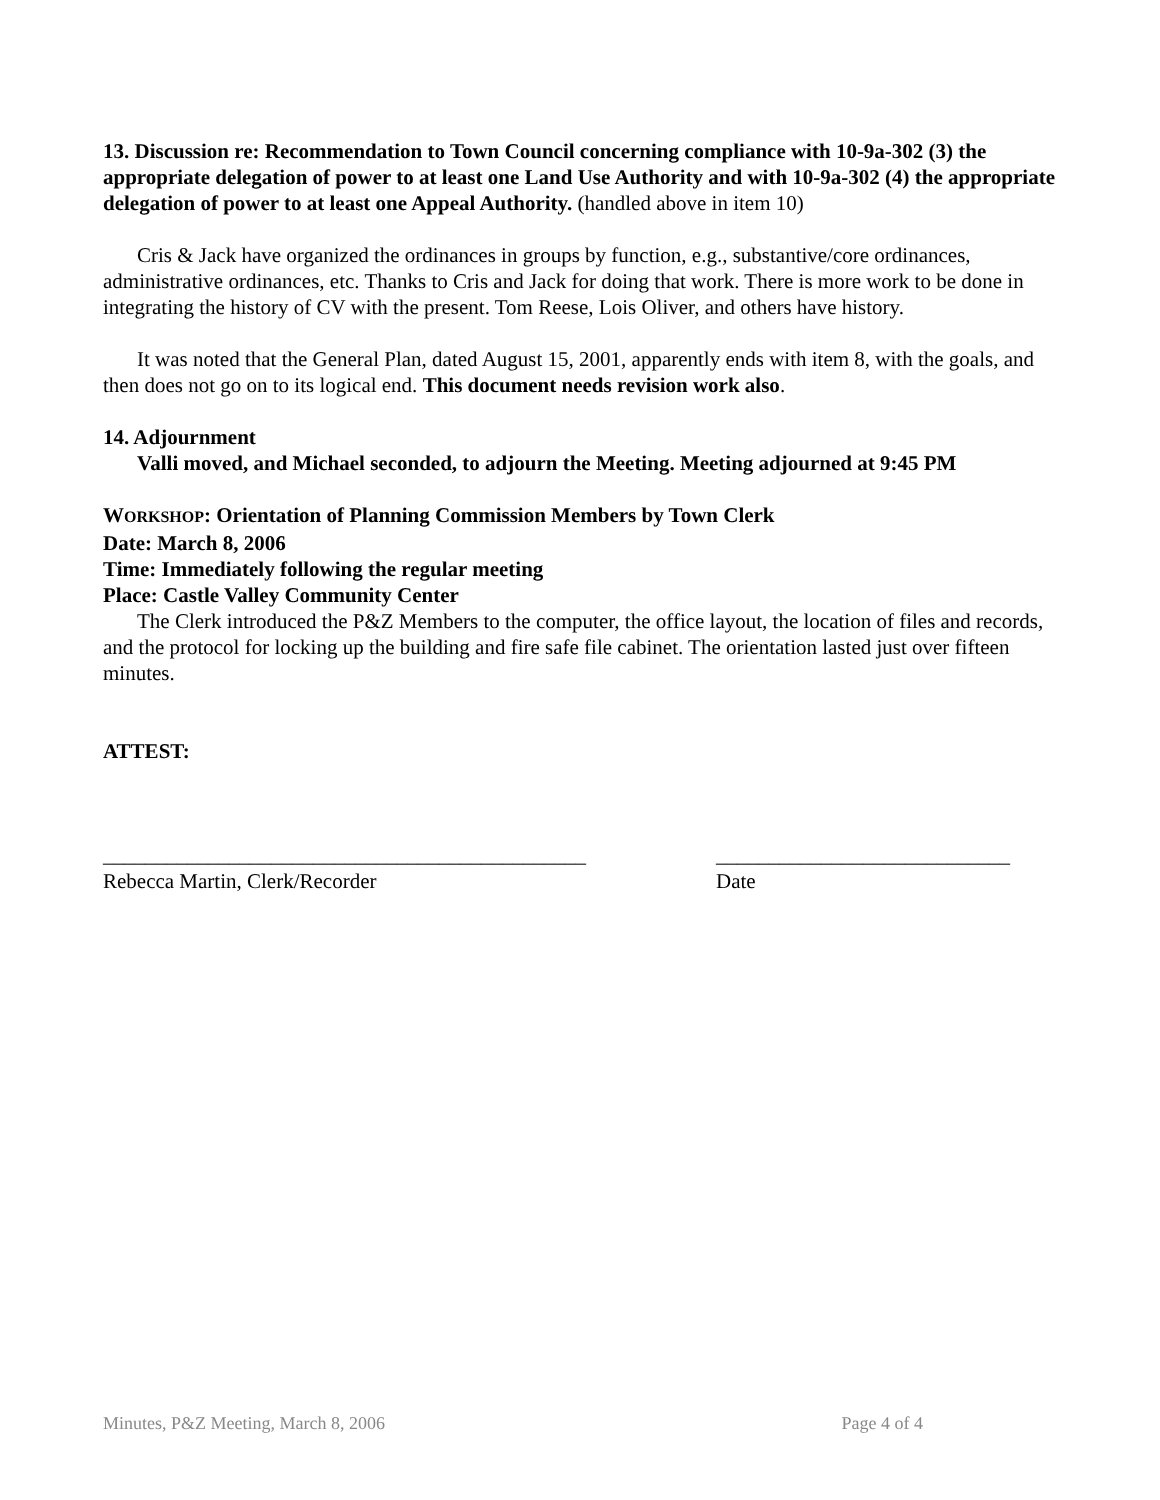13. Discussion re: Recommendation to Town Council concerning compliance with 10-9a-302 (3) the appropriate delegation of power to at least one Land Use Authority and with 10-9a-302 (4) the appropriate delegation of power to at least one Appeal Authority. (handled above in item 10)
Cris & Jack have organized the ordinances in groups by function, e.g., substantive/core ordinances, administrative ordinances, etc. Thanks to Cris and Jack for doing that work. There is more work to be done in integrating the history of CV with the present. Tom Reese, Lois Oliver, and others have history.
It was noted that the General Plan, dated August 15, 2001, apparently ends with item 8, with the goals, and then does not go on to its logical end. This document needs revision work also.
14. Adjournment
Valli moved, and Michael seconded, to adjourn the Meeting. Meeting adjourned at 9:45 PM
WORKSHOP: Orientation of Planning Commission Members by Town Clerk
Date: March 8, 2006
Time: Immediately following the regular meeting
Place: Castle Valley Community Center
The Clerk introduced the P&Z Members to the computer, the office layout, the location of files and records, and the protocol for locking up the building and fire safe file cabinet. The orientation lasted just over fifteen minutes.
ATTEST:
______________________________________________
Rebecca Martin, Clerk/Recorder
____________________________
Date
Minutes, P&Z Meeting, March 8, 2006 Page 4 of 4